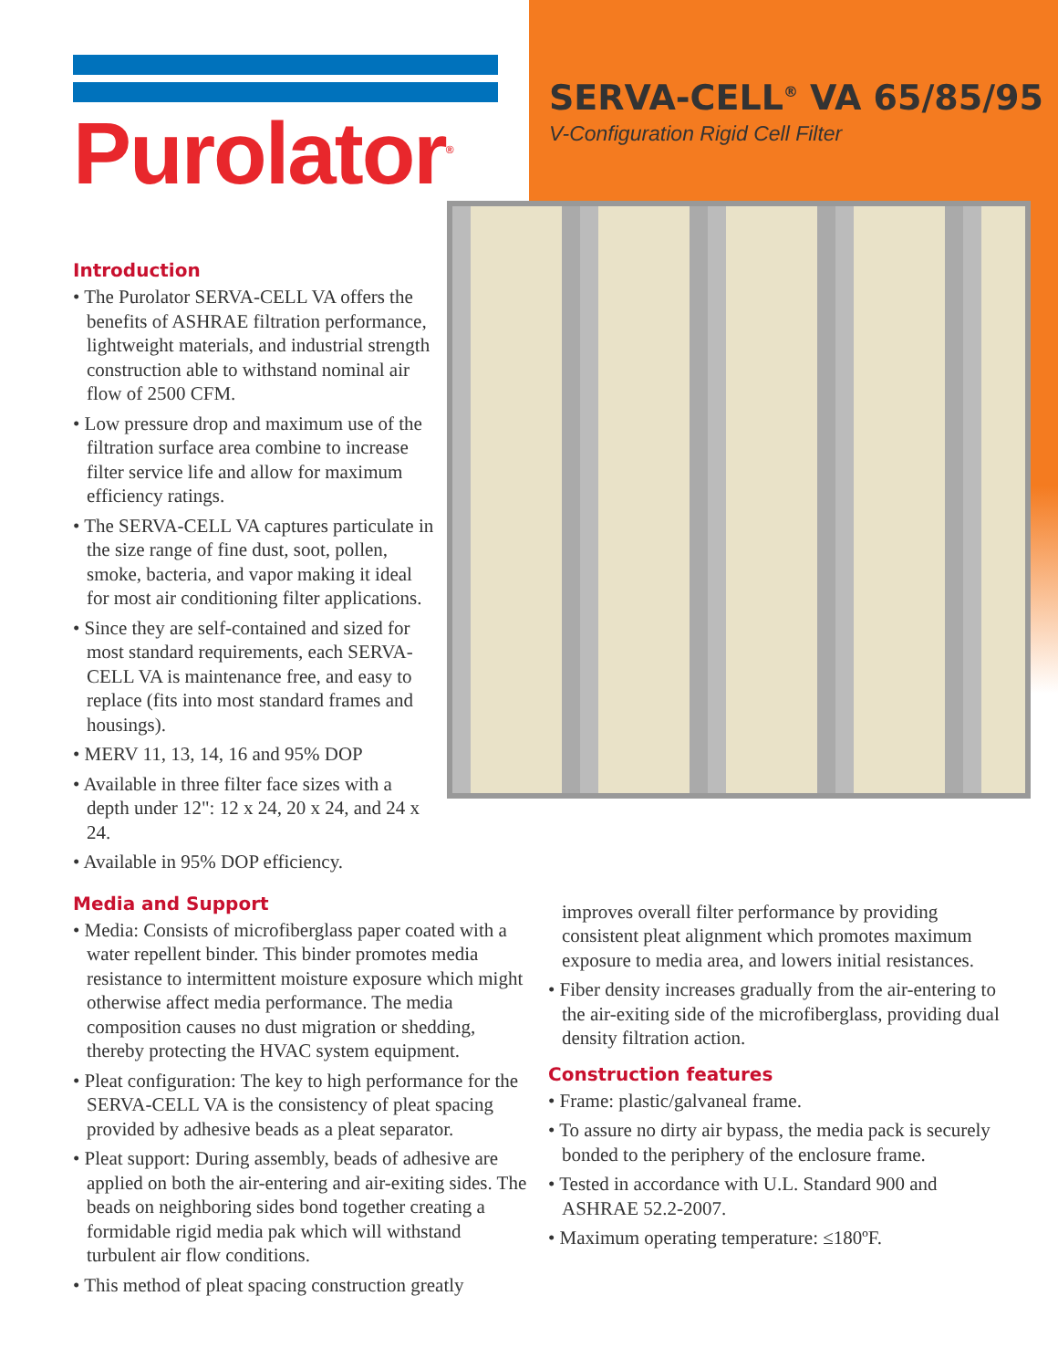Purolator<sup>®</sup>
SERVA-CELL<sup>®</sup> VA 65/85/95
V-Configuration Rigid Cell Filter
Introduction
• The Purolator SERVA-CELL VA offers the benefits of ASHRAE filtration performance, lightweight materials, and industrial strength construction able to withstand nominal air flow of 2500 CFM.
• Low pressure drop and maximum use of the filtration surface area combine to increase filter service life and allow for maximum efficiency ratings.
• The SERVA-CELL VA captures particulate in the size range of fine dust, soot, pollen, smoke, bacteria, and vapor making it ideal for most air conditioning filter applications.
• Since they are self-contained and sized for most standard requirements, each SERVA-CELL VA is maintenance free, and easy to replace (fits into most standard frames and housings).
• MERV 11, 13, 14, 16 and 95% DOP
• Available in three filter face sizes with a depth under 12": 12 x 24, 20 x 24, and 24 x 24.
• Available in 95% DOP efficiency.
Media and Support
• Media: Consists of microfiberglass paper coated with a water repellent binder. This binder promotes media resistance to intermittent moisture exposure which might otherwise affect media performance. The media composition causes no dust migration or shedding, thereby protecting the HVAC system equipment.
• Pleat configuration: The key to high performance for the SERVA-CELL VA is the consistency of pleat spacing provided by adhesive beads as a pleat separator.
• Pleat support: During assembly, beads of adhesive are applied on both the air-entering and air-exiting sides. The beads on neighboring sides bond together creating a formidable rigid media pak which will withstand turbulent air flow conditions.
• This method of pleat spacing construction greatly
improves overall filter performance by providing consistent pleat alignment which promotes maximum exposure to media area, and lowers initial resistances.
• Fiber density increases gradually from the air-entering to the air-exiting side of the microfiberglass, providing dual density filtration action.
Construction features
• Frame: plastic/galvaneal frame.
• To assure no dirty air bypass, the media pack is securely bonded to the periphery of the enclosure frame.
• Tested in accordance with U.L. Standard 900 and ASHRAE 52.2-2007.
• Maximum operating temperature: ≤180ºF.